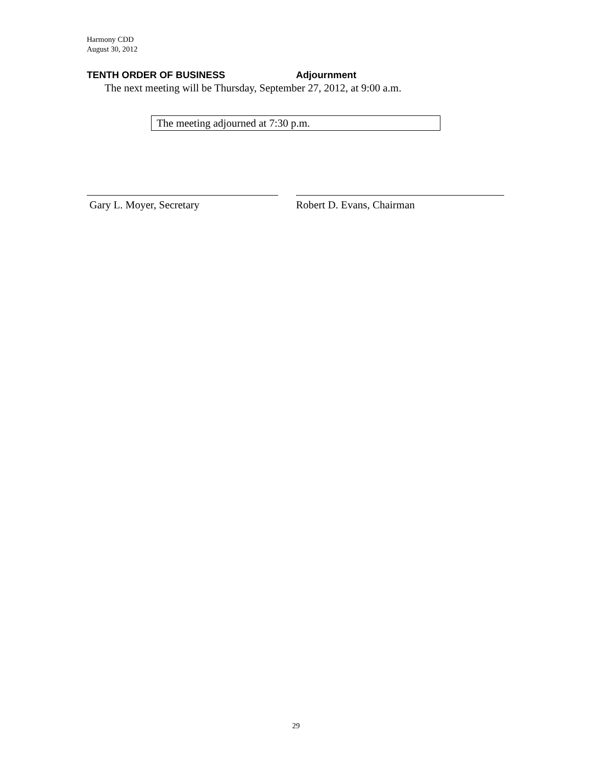Harmony CDD
August 30, 2012
TENTH ORDER OF BUSINESS Adjournment
The next meeting will be Thursday, September 27, 2012, at 9:00 a.m.
The meeting adjourned at 7:30 p.m.
Gary L. Moyer, Secretary Robert D. Evans, Chairman
29